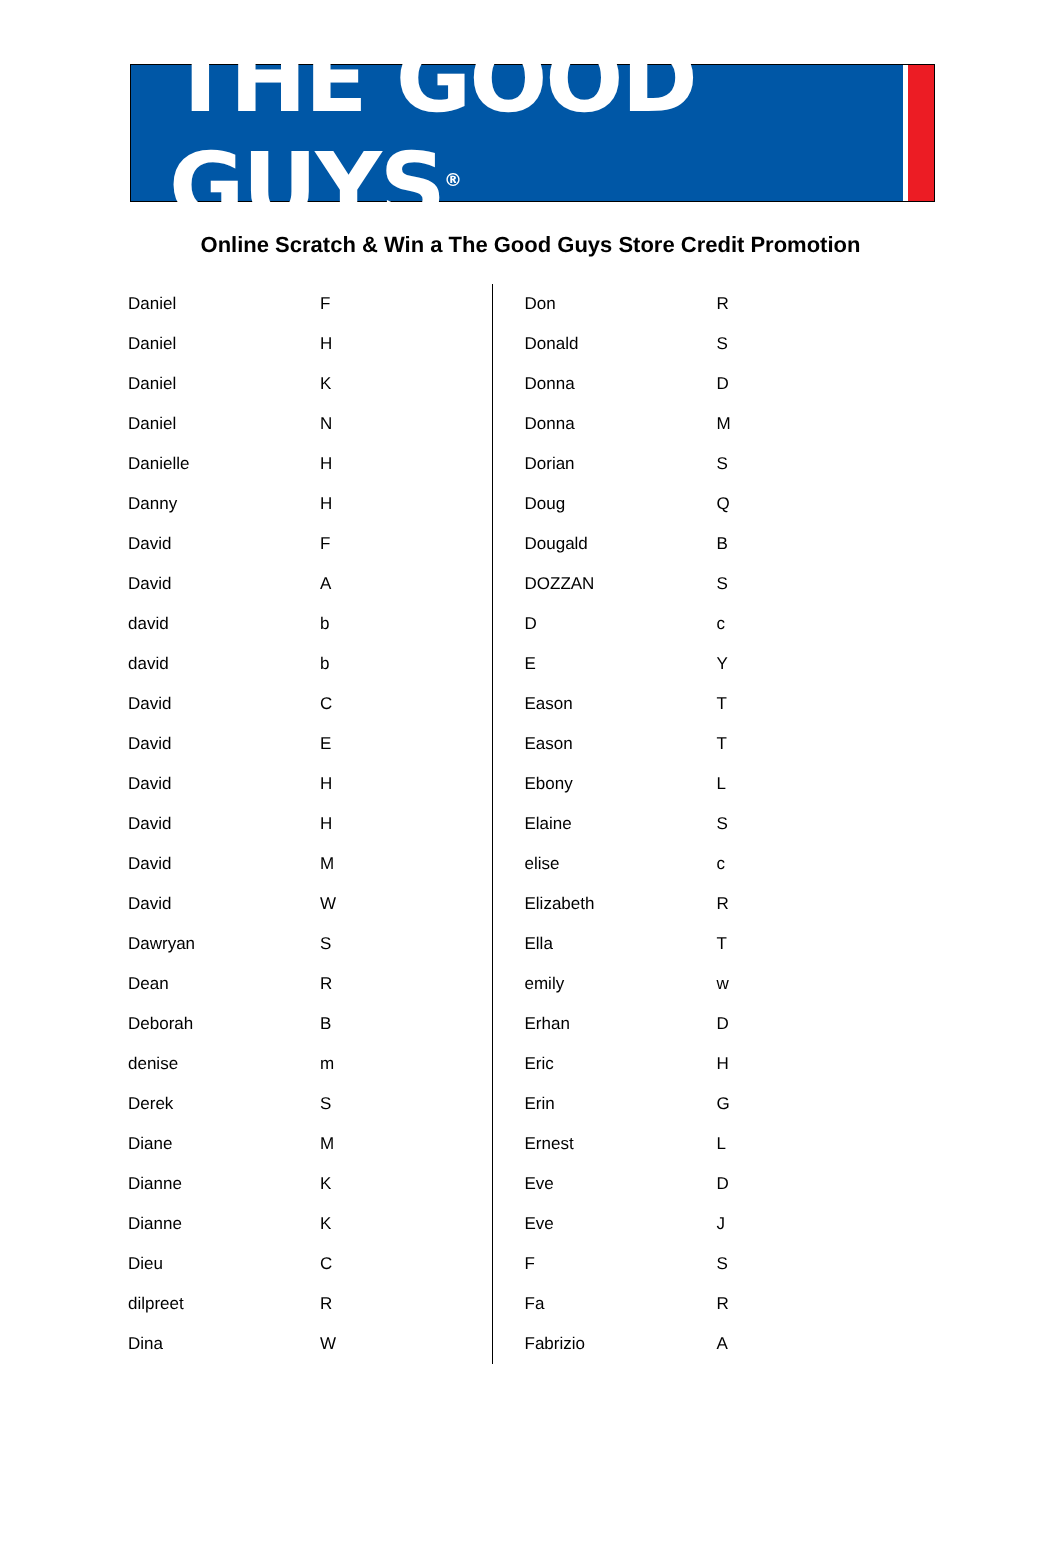THE GOOD GUYS<sup>®</sup>
Online Scratch & Win a The Good Guys Store Credit Promotion
| Daniel | F |
| Daniel | H |
| Daniel | K |
| Daniel | N |
| Danielle | H |
| Danny | H |
| David | F |
| David | A |
| david | b |
| david | b |
| David | C |
| David | E |
| David | H |
| David | H |
| David | M |
| David | W |
| Dawryan | S |
| Dean | R |
| Deborah | B |
| denise | m |
| Derek | S |
| Diane | M |
| Dianne | K |
| Dianne | K |
| Dieu | C |
| dilpreet | R |
| Dina | W |
| Don | R |
| Donald | S |
| Donna | D |
| Donna | M |
| Dorian | S |
| Doug | Q |
| Dougald | B |
| DOZZAN | S |
| D | c |
| E | Y |
| Eason | T |
| Eason | T |
| Ebony | L |
| Elaine | S |
| elise | c |
| Elizabeth | R |
| Ella | T |
| emily | w |
| Erhan | D |
| Eric | H |
| Erin | G |
| Ernest | L |
| Eve | D |
| Eve | J |
| F | S |
| Fa | R |
| Fabrizio | A |